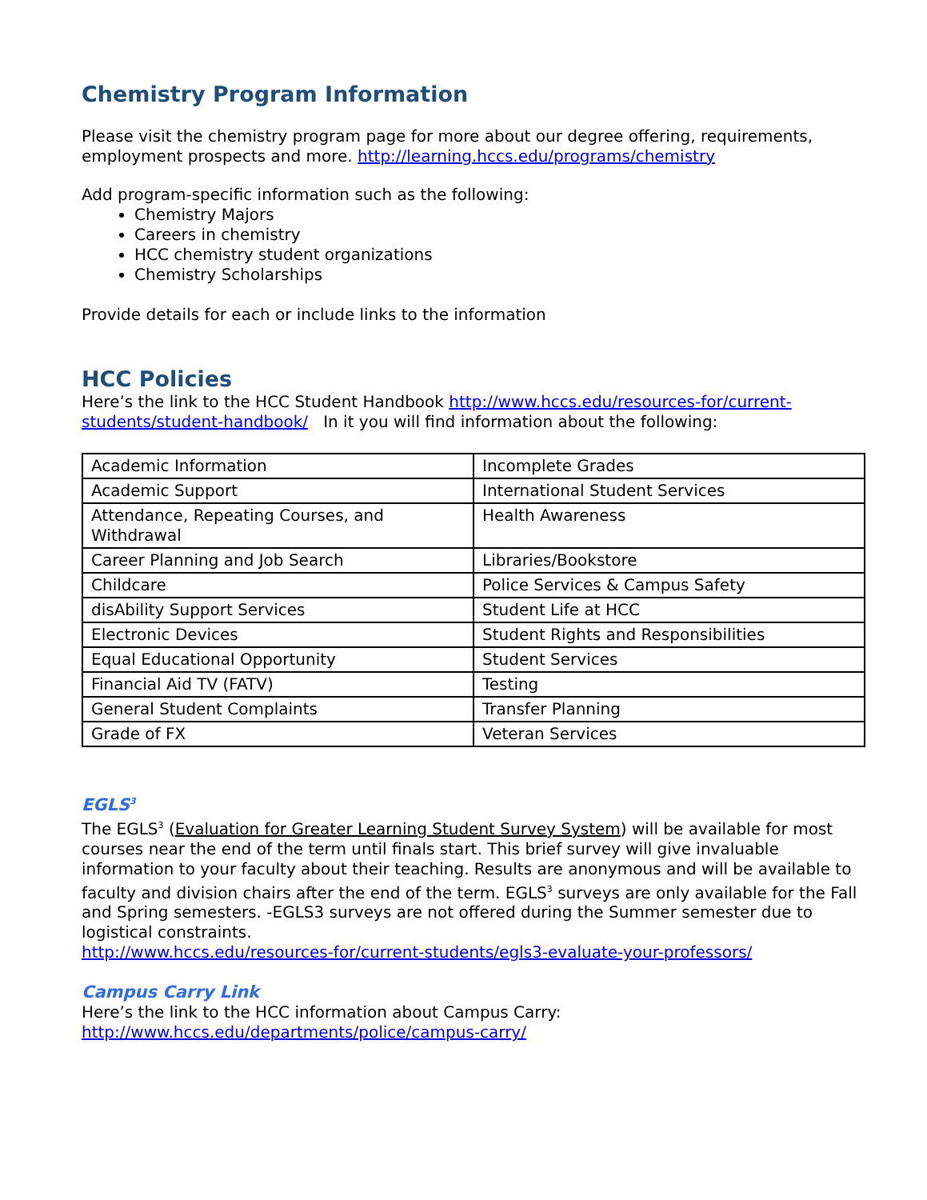Chemistry Program Information
Please visit the chemistry program page for more about our degree offering, requirements, employment prospects and more. http://learning.hccs.edu/programs/chemistry
Add program-specific information such as the following:
Chemistry Majors
Careers in chemistry
HCC chemistry student organizations
Chemistry Scholarships
Provide details for each or include links to the information
HCC Policies
Here’s the link to the HCC Student Handbook http://www.hccs.edu/resources-for/current-students/student-handbook/ In it you will find information about the following:
| Academic Information | Incomplete Grades |
| Academic Support | International Student Services |
| Attendance, Repeating Courses, and Withdrawal | Health Awareness |
| Career Planning and Job Search | Libraries/Bookstore |
| Childcare | Police Services & Campus Safety |
| disAbility Support Services | Student Life at HCC |
| Electronic Devices | Student Rights and Responsibilities |
| Equal Educational Opportunity | Student Services |
| Financial Aid TV (FATV) | Testing |
| General Student Complaints | Transfer Planning |
| Grade of FX | Veteran Services |
EGLS<sup>3</sup>
The EGLS<sup>3</sup> (Evaluation for Greater Learning Student Survey System) will be available for most courses near the end of the term until finals start. This brief survey will give invaluable information to your faculty about their teaching. Results are anonymous and will be available to faculty and division chairs after the end of the term. EGLS<sup>3</sup> surveys are only available for the Fall and Spring semesters. -EGLS3 surveys are not offered during the Summer semester due to logistical constraints.
http://www.hccs.edu/resources-for/current-students/egls3-evaluate-your-professors/
Campus Carry Link
Here’s the link to the HCC information about Campus Carry:
http://www.hccs.edu/departments/police/campus-carry/